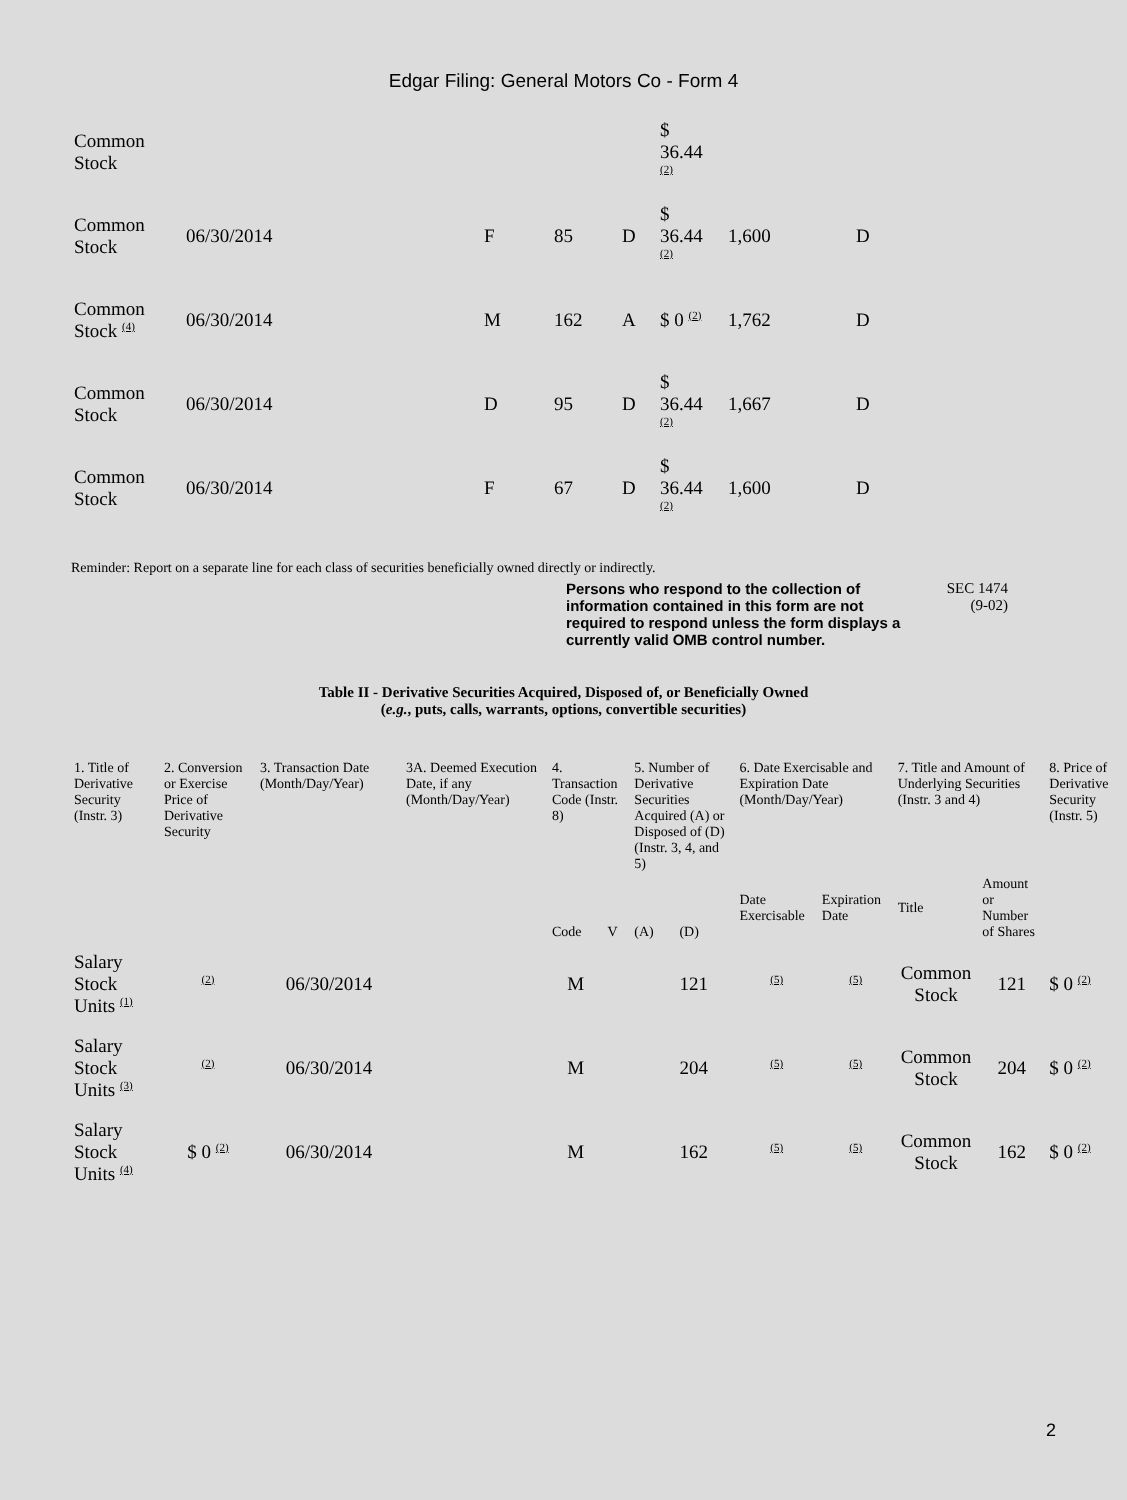Edgar Filing: General Motors Co - Form 4
| Common Stock | | | | | $ 36.44 <sup>(2)</sup> | | |
| Common Stock | 06/30/2014 | F | 85 | D | $ 36.44 <sup>(2)</sup> | 1,600 | D |
| Common Stock <sup>(4)</sup> | 06/30/2014 | M | 162 | A | $ 0 <sup>(2)</sup> | 1,762 | D |
| Common Stock | 06/30/2014 | D | 95 | D | $ 36.44 <sup>(2)</sup> | 1,667 | D |
| Common Stock | 06/30/2014 | F | 67 | D | $ 36.44 <sup>(2)</sup> | 1,600 | D |
Reminder: Report on a separate line for each class of securities beneficially owned directly or indirectly.
Persons who respond to the collection of information contained in this form are not required to respond unless the form displays a currently valid OMB control number.
SEC 1474
(9-02)
Table II - Derivative Securities Acquired, Disposed of, or Beneficially Owned
(e.g., puts, calls, warrants, options, convertible securities)
| 1. Title of Derivative Security (Instr. 3) | 2. Conversion or Exercise Price of Derivative Security | 3. Transaction Date (Month/Day/Year) | 3A. Deemed Execution Date, if any (Month/Day/Year) | 4. Transaction Code (Instr. 8) | | 5. Number of Derivative Securities Acquired (A) or Disposed of (D) (Instr. 3, 4, and 5) | | 6. Date Exercisable and Expiration Date (Month/Day/Year) | | 7. Title and Amount of Underlying Securities (Instr. 3 and 4) | | 8. Price of Derivative Security (Instr. 5) |
| --- | --- | --- | --- | --- | --- | --- | --- | --- | --- | --- | --- | --- |
| | | | | Code | V | (A) | (D) | Date Exercisable | Expiration Date | Title | Amount or Number of Shares | |
| Salary Stock Units <sup>(1)</sup> | <sup>(2)</sup> | 06/30/2014 | | M | | | 121 | <sup>(5)</sup> | <sup>(5)</sup> | Common Stock | 121 | $ 0 <sup>(2)</sup> |
| Salary Stock Units <sup>(3)</sup> | <sup>(2)</sup> | 06/30/2014 | | M | | | 204 | <sup>(5)</sup> | <sup>(5)</sup> | Common Stock | 204 | $ 0 <sup>(2)</sup> |
| Salary Stock Units <sup>(4)</sup> | $ 0 <sup>(2)</sup> | 06/30/2014 | | M | | | 162 | <sup>(5)</sup> | <sup>(5)</sup> | Common Stock | 162 | $ 0 <sup>(2)</sup> |
2